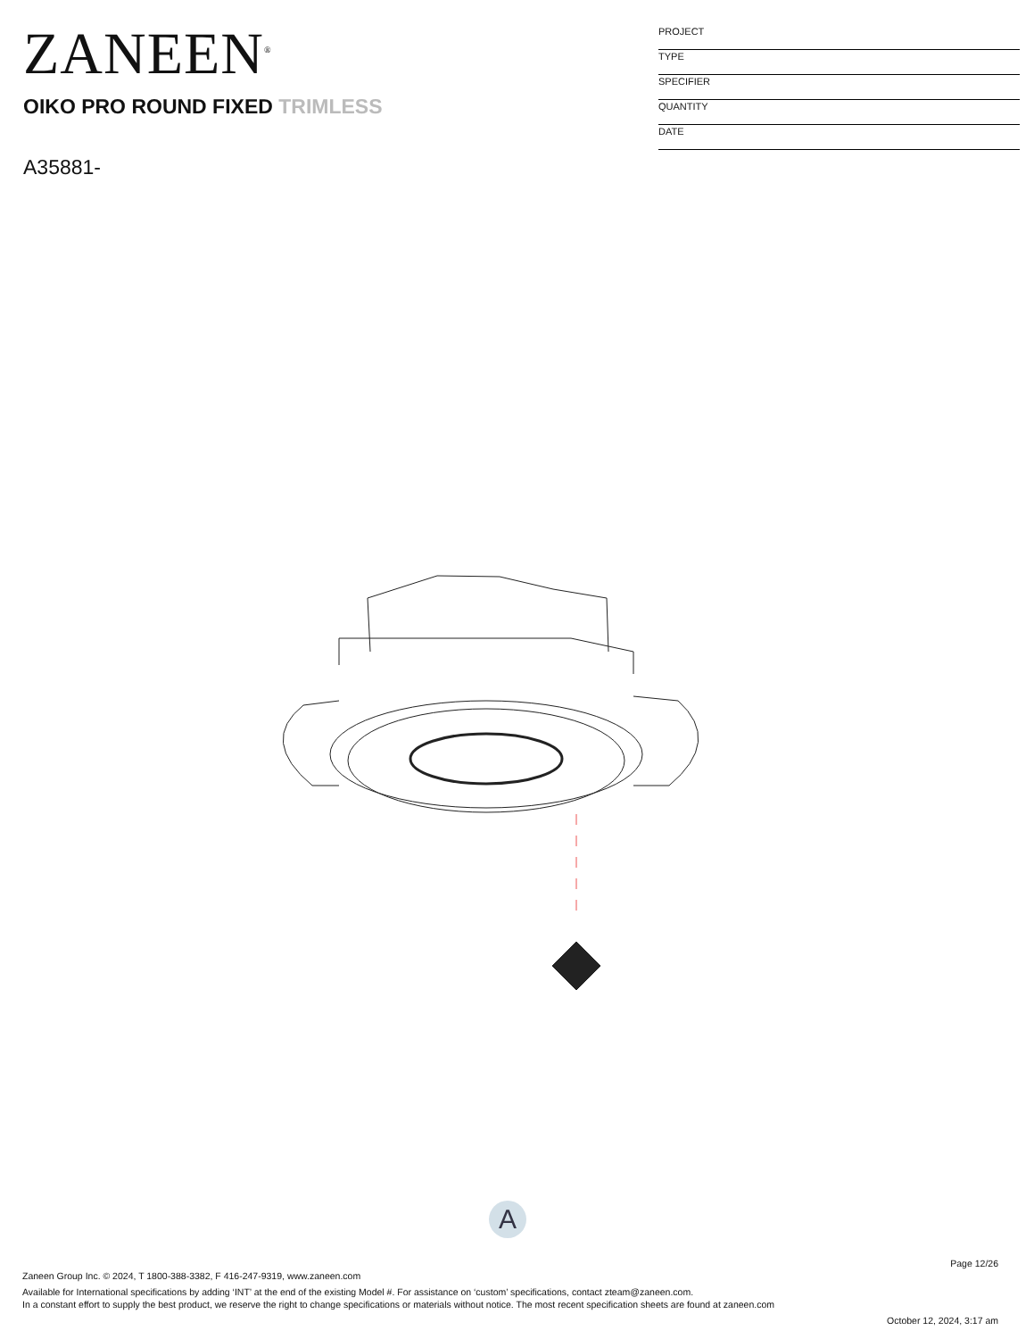ZANEEN<sup>®</sup>
OIKO PRO ROUND FIXED TRIMLESS
A35881-
PROJECT
TYPE
SPECIFIER
QUANTITY
DATE
A
Page 12/26
Zaneen Group Inc. © 2024, T 1800-388-3382, F 416-247-9319, www.zaneen.com
Available for International specifications by adding ‘INT’ at the end of the existing Model #. For assistance on ‘custom’ specifications, contact zteam@zaneen.com.
In a constant effort to supply the best product, we reserve the right to change specifications or materials without notice. The most recent specification sheets are found at zaneen.com
October 12, 2024, 3:17 am